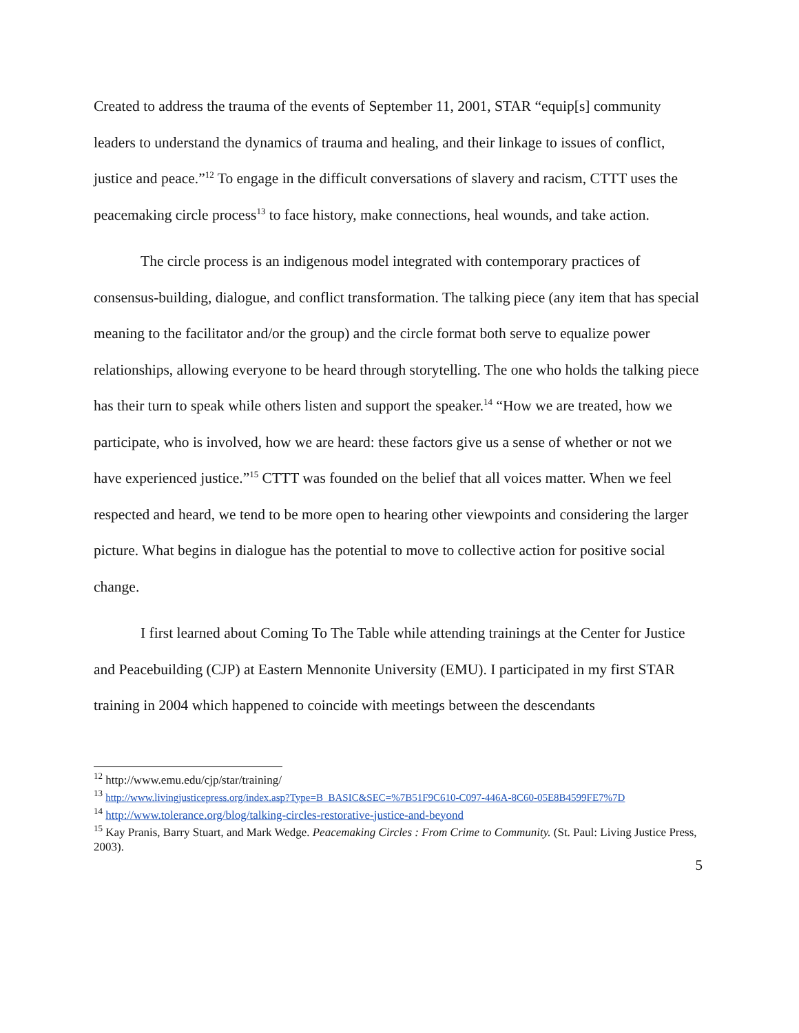Created to address the trauma of the events of September 11, 2001, STAR “equip[s] community leaders to understand the dynamics of trauma and healing, and their linkage to issues of conflict, justice and peace.”<sup>12</sup> To engage in the difficult conversations of slavery and racism, CTTT uses the peacemaking circle process<sup>13</sup> to face history, make connections, heal wounds, and take action.
The circle process is an indigenous model integrated with contemporary practices of consensus-building, dialogue, and conflict transformation. The talking piece (any item that has special meaning to the facilitator and/or the group) and the circle format both serve to equalize power relationships, allowing everyone to be heard through storytelling. The one who holds the talking piece has their turn to speak while others listen and support the speaker.<sup>14</sup> “How we are treated, how we participate, who is involved, how we are heard: these factors give us a sense of whether or not we have experienced justice.”<sup>15</sup> CTTT was founded on the belief that all voices matter. When we feel respected and heard, we tend to be more open to hearing other viewpoints and considering the larger picture. What begins in dialogue has the potential to move to collective action for positive social change.
I first learned about Coming To The Table while attending trainings at the Center for Justice and Peacebuilding (CJP) at Eastern Mennonite University (EMU). I participated in my first STAR training in 2004 which happened to coincide with meetings between the descendants
<sup>12</sup> http://www.emu.edu/cjp/star/training/
<sup>13</sup> http://www.livingjusticepress.org/index.asp?Type=B_BASIC&SEC=%7B51F9C610-C097-446A-8C60-05E8B4599FE7%7D
<sup>14</sup> http://www.tolerance.org/blog/talking-circles-restorative-justice-and-beyond
<sup>15</sup> Kay Pranis, Barry Stuart, and Mark Wedge. Peacemaking Circles : From Crime to Community. (St. Paul: Living Justice Press, 2003).
5